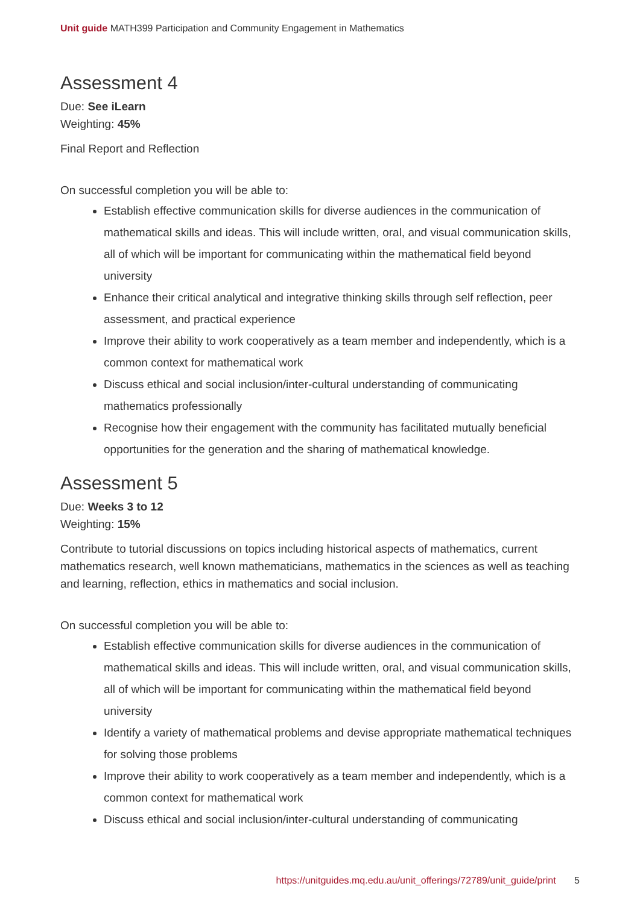Unit guide MATH399 Participation and Community Engagement in Mathematics
Assessment 4
Due: See iLearn
Weighting: 45%
Final Report and Reflection
On successful completion you will be able to:
Establish effective communication skills for diverse audiences in the communication of mathematical skills and ideas. This will include written, oral, and visual communication skills, all of which will be important for communicating within the mathematical field beyond university
Enhance their critical analytical and integrative thinking skills through self reflection, peer assessment, and practical experience
Improve their ability to work cooperatively as a team member and independently, which is a common context for mathematical work
Discuss ethical and social inclusion/inter-cultural understanding of communicating mathematics professionally
Recognise how their engagement with the community has facilitated mutually beneficial opportunities for the generation and the sharing of mathematical knowledge.
Assessment 5
Due: Weeks 3 to 12
Weighting: 15%
Contribute to tutorial discussions on topics including historical aspects of mathematics, current mathematics research, well known mathematicians, mathematics in the sciences as well as teaching and learning, reflection, ethics in mathematics and social inclusion.
On successful completion you will be able to:
Establish effective communication skills for diverse audiences in the communication of mathematical skills and ideas. This will include written, oral, and visual communication skills, all of which will be important for communicating within the mathematical field beyond university
Identify a variety of mathematical problems and devise appropriate mathematical techniques for solving those problems
Improve their ability to work cooperatively as a team member and independently, which is a common context for mathematical work
Discuss ethical and social inclusion/inter-cultural understanding of communicating
https://unitguides.mq.edu.au/unit_offerings/72789/unit_guide/print 5